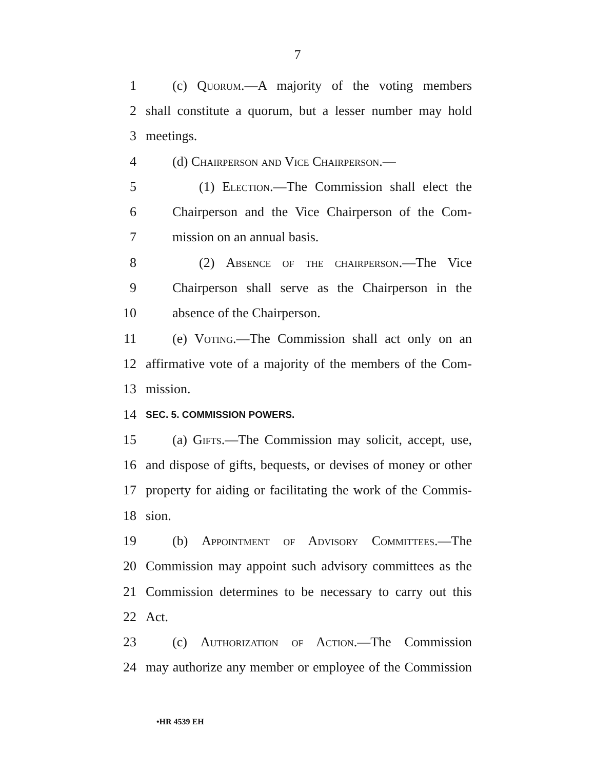7
1 (c) Quorum.—A majority of the voting members
2 shall constitute a quorum, but a lesser number may hold
3 meetings.
4 (d) Chairperson and Vice Chairperson.—
5 (1) Election.—The Commission shall elect the
6 Chairperson and the Vice Chairperson of the Com-
7 mission on an annual basis.
8 (2) Absence of the chairperson.—The Vice
9 Chairperson shall serve as the Chairperson in the
10 absence of the Chairperson.
11 (e) Voting.—The Commission shall act only on an
12 affirmative vote of a majority of the members of the Com-
13 mission.
14 SEC. 5. COMMISSION POWERS.
15 (a) Gifts.—The Commission may solicit, accept, use,
16 and dispose of gifts, bequests, or devises of money or other
17 property for aiding or facilitating the work of the Commis-
18 sion.
19 (b) Appointment of Advisory Committees.—The
20 Commission may appoint such advisory committees as the
21 Commission determines to be necessary to carry out this
22 Act.
23 (c) Authorization of Action.—The Commission
24 may authorize any member or employee of the Commission
•HR 4539 EH